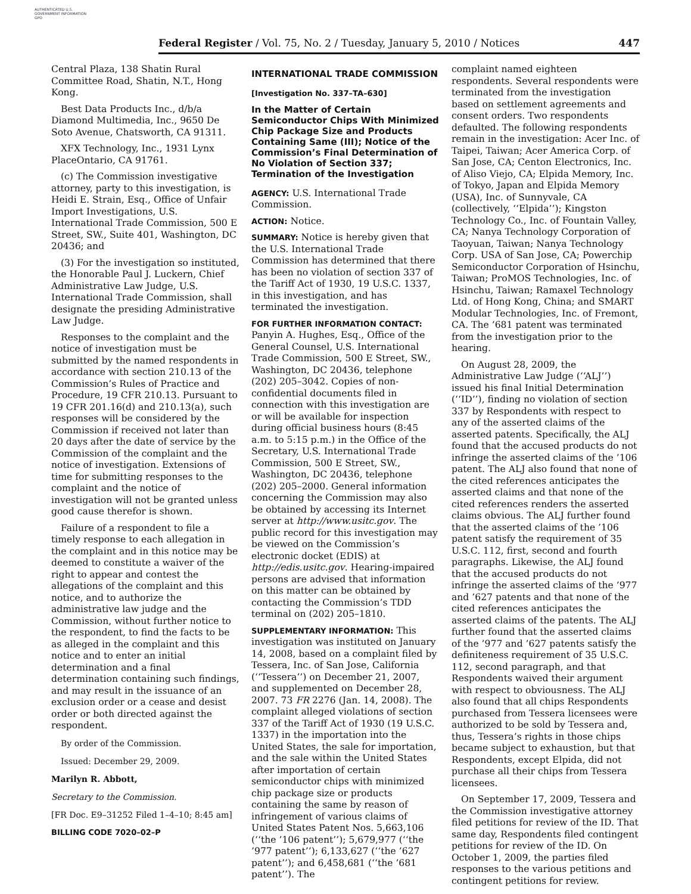AUTHENTICATED U.S. GOVERNMENT INFORMATION GPO
Federal Register / Vol. 75, No. 2 / Tuesday, January 5, 2010 / Notices 447
Central Plaza, 138 Shatin Rural Committee Road, Shatin, N.T., Hong Kong.
Best Data Products Inc., d/b/a Diamond Multimedia, Inc., 9650 De Soto Avenue, Chatsworth, CA 91311.
XFX Technology, Inc., 1931 Lynx PlaceOntario, CA 91761.
(c) The Commission investigative attorney, party to this investigation, is Heidi E. Strain, Esq., Office of Unfair Import Investigations, U.S. International Trade Commission, 500 E Street, SW., Suite 401, Washington, DC 20436; and
(3) For the investigation so instituted, the Honorable Paul J. Luckern, Chief Administrative Law Judge, U.S. International Trade Commission, shall designate the presiding Administrative Law Judge.
Responses to the complaint and the notice of investigation must be submitted by the named respondents in accordance with section 210.13 of the Commission’s Rules of Practice and Procedure, 19 CFR 210.13. Pursuant to 19 CFR 201.16(d) and 210.13(a), such responses will be considered by the Commission if received not later than 20 days after the date of service by the Commission of the complaint and the notice of investigation. Extensions of time for submitting responses to the complaint and the notice of investigation will not be granted unless good cause therefor is shown.
Failure of a respondent to file a timely response to each allegation in the complaint and in this notice may be deemed to constitute a waiver of the right to appear and contest the allegations of the complaint and this notice, and to authorize the administrative law judge and the Commission, without further notice to the respondent, to find the facts to be as alleged in the complaint and this notice and to enter an initial determination and a final determination containing such findings, and may result in the issuance of an exclusion order or a cease and desist order or both directed against the respondent.
By order of the Commission.
Issued: December 29, 2009.
Marilyn R. Abbott,
Secretary to the Commission.
[FR Doc. E9–31252 Filed 1–4–10; 8:45 am]
BILLING CODE 7020–02–P
INTERNATIONAL TRADE COMMISSION
[Investigation No. 337–TA–630]
In the Matter of Certain Semiconductor Chips With Minimized Chip Package Size and Products Containing Same (III); Notice of the Commission’s Final Determination of No Violation of Section 337; Termination of the Investigation
AGENCY: U.S. International Trade Commission.
ACTION: Notice.
SUMMARY: Notice is hereby given that the U.S. International Trade Commission has determined that there has been no violation of section 337 of the Tariff Act of 1930, 19 U.S.C. 1337, in this investigation, and has terminated the investigation.
FOR FURTHER INFORMATION CONTACT: Panyin A. Hughes, Esq., Office of the General Counsel, U.S. International Trade Commission, 500 E Street, SW., Washington, DC 20436, telephone (202) 205–3042. Copies of non-confidential documents filed in connection with this investigation are or will be available for inspection during official business hours (8:45 a.m. to 5:15 p.m.) in the Office of the Secretary, U.S. International Trade Commission, 500 E Street, SW., Washington, DC 20436, telephone (202) 205–2000. General information concerning the Commission may also be obtained by accessing its Internet server at http://www.usitc.gov. The public record for this investigation may be viewed on the Commission’s electronic docket (EDIS) at http://edis.usitc.gov. Hearing-impaired persons are advised that information on this matter can be obtained by contacting the Commission’s TDD terminal on (202) 205–1810.
SUPPLEMENTARY INFORMATION: This investigation was instituted on January 14, 2008, based on a complaint filed by Tessera, Inc. of San Jose, California (‘‘Tessera’’) on December 21, 2007, and supplemented on December 28, 2007. 73 FR 2276 (Jan. 14, 2008). The complaint alleged violations of section 337 of the Tariff Act of 1930 (19 U.S.C. 1337) in the importation into the United States, the sale for importation, and the sale within the United States after importation of certain semiconductor chips with minimized chip package size or products containing the same by reason of infringement of various claims of United States Patent Nos. 5,663,106 (‘‘the ’106 patent’’); 5,679,977 (‘‘the ’977 patent’’); 6,133,627 (‘‘the ’627 patent’’); and 6,458,681 (‘‘the ’681 patent’’). The
complaint named eighteen respondents. Several respondents were terminated from the investigation based on settlement agreements and consent orders. Two respondents defaulted. The following respondents remain in the investigation: Acer Inc. of Taipei, Taiwan; Acer America Corp. of San Jose, CA; Centon Electronics, Inc. of Aliso Viejo, CA; Elpida Memory, Inc. of Tokyo, Japan and Elpida Memory (USA), Inc. of Sunnyvale, CA (collectively, ‘‘Elpida’’); Kingston Technology Co., Inc. of Fountain Valley, CA; Nanya Technology Corporation of Taoyuan, Taiwan; Nanya Technology Corp. USA of San Jose, CA; Powerchip Semiconductor Corporation of Hsinchu, Taiwan; ProMOS Technologies, Inc. of Hsinchu, Taiwan; Ramaxel Technology Ltd. of Hong Kong, China; and SMART Modular Technologies, Inc. of Fremont, CA. The ’681 patent was terminated from the investigation prior to the hearing.
On August 28, 2009, the Administrative Law Judge (‘‘ALJ’’) issued his final Initial Determination (‘‘ID’’), finding no violation of section 337 by Respondents with respect to any of the asserted claims of the asserted patents. Specifically, the ALJ found that the accused products do not infringe the asserted claims of the ’106 patent. The ALJ also found that none of the cited references anticipates the asserted claims and that none of the cited references renders the asserted claims obvious. The ALJ further found that the asserted claims of the ’106 patent satisfy the requirement of 35 U.S.C. 112, first, second and fourth paragraphs. Likewise, the ALJ found that the accused products do not infringe the asserted claims of the ’977 and ’627 patents and that none of the cited references anticipates the asserted claims of the patents. The ALJ further found that the asserted claims of the ’977 and ’627 patents satisfy the definiteness requirement of 35 U.S.C. 112, second paragraph, and that Respondents waived their argument with respect to obviousness. The ALJ also found that all chips Respondents purchased from Tessera licensees were authorized to be sold by Tessera and, thus, Tessera’s rights in those chips became subject to exhaustion, but that Respondents, except Elpida, did not purchase all their chips from Tessera licensees.
On September 17, 2009, Tessera and the Commission investigative attorney filed petitions for review of the ID. That same day, Respondents filed contingent petitions for review of the ID. On October 1, 2009, the parties filed responses to the various petitions and contingent petitions for review.